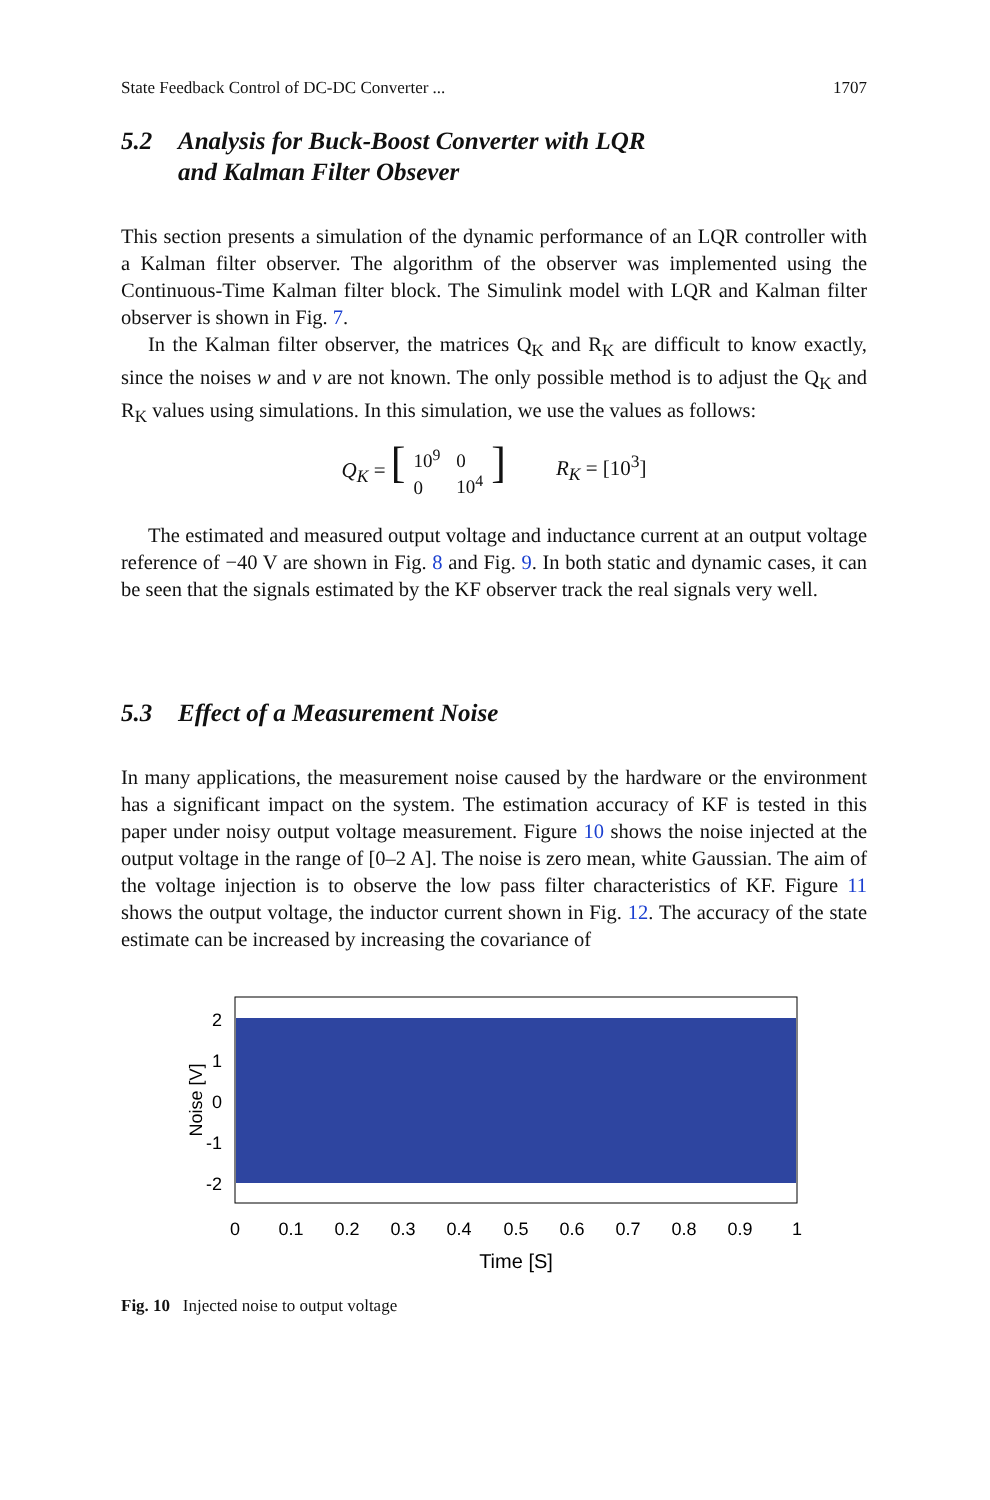State Feedback Control of DC-DC Converter ... 1707
5.2 Analysis for Buck-Boost Converter with LQR
and Kalman Filter Obsever
This section presents a simulation of the dynamic performance of an LQR controller with a Kalman filter observer. The algorithm of the observer was implemented using the Continuous-Time Kalman filter block. The Simulink model with LQR and Kalman filter observer is shown in Fig. 7.
In the Kalman filter observer, the matrices Q<sub>K</sub> and R<sub>K</sub> are difficult to know exactly, since the noises w and v are not known. The only possible method is to adjust the Q<sub>K</sub> and R<sub>K</sub> values using simulations. In this simulation, we use the values as follows:
Q<sub>K</sub> = [10<sup>9</sup>
0 0
10<sup>4</sup>] R<sub>K</sub> = [10<sup>3</sup>]
The estimated and measured output voltage and inductance current at an output voltage reference of −40 V are shown in Fig. 8 and Fig. 9. In both static and dynamic cases, it can be seen that the signals estimated by the KF observer track the real signals very well.
5.3 Effect of a Measurement Noise
In many applications, the measurement noise caused by the hardware or the environment has a significant impact on the system. The estimation accuracy of KF is tested in this paper under noisy output voltage measurement. Figure 10 shows the noise injected at the output voltage in the range of [0–2 A]. The noise is zero mean, white Gaussian. The aim of the voltage injection is to observe the low pass filter characteristics of KF. Figure 11 shows the output voltage, the inductor current shown in Fig. 12. The accuracy of the state estimate can be increased by increasing the covariance of
2
1
0
-1
-2
Noise [V]
0
0.1
0.2
0.3
0.4
0.5
0.6
0.7
0.8
0.9
1
Time [S]
Fig. 10 Injected noise to output voltage